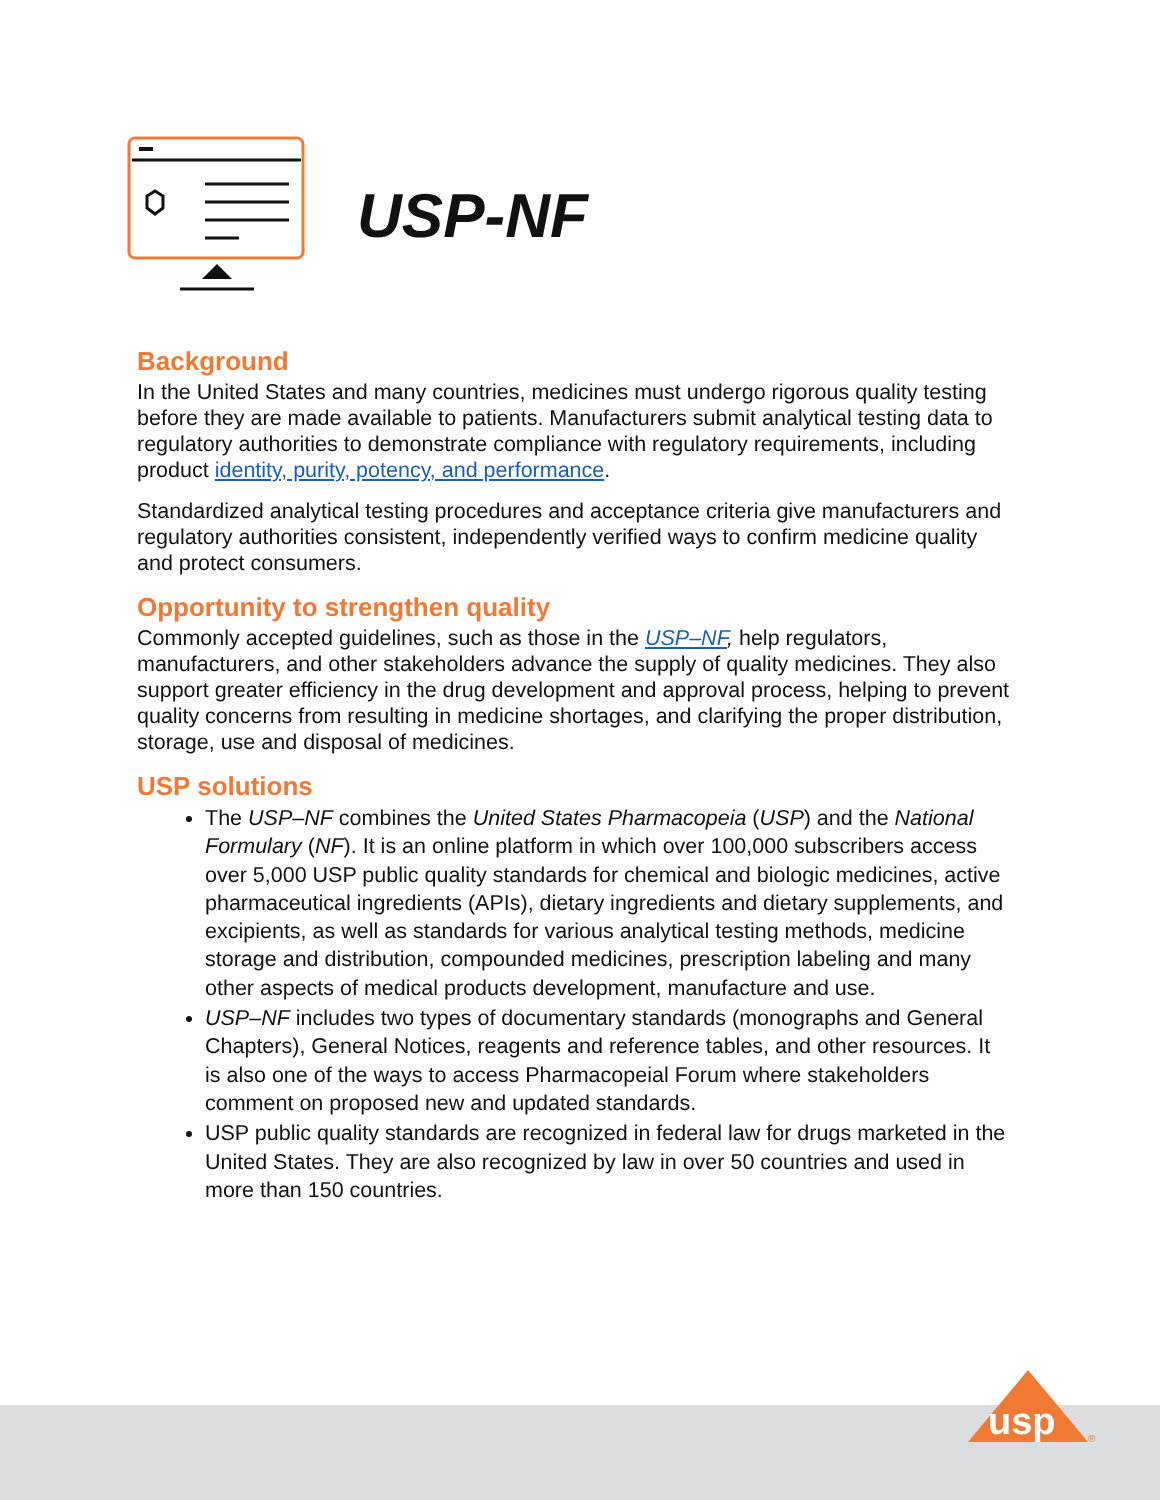USP-NF
Background
In the United States and many countries, medicines must undergo rigorous quality testing before they are made available to patients. Manufacturers submit analytical testing data to regulatory authorities to demonstrate compliance with regulatory requirements, including product identity, purity, potency, and performance.
Standardized analytical testing procedures and acceptance criteria give manufacturers and regulatory authorities consistent, independently verified ways to confirm medicine quality and protect consumers.
Opportunity to strengthen quality
Commonly accepted guidelines, such as those in the USP–NF, help regulators, manufacturers, and other stakeholders advance the supply of quality medicines. They also support greater efficiency in the drug development and approval process, helping to prevent quality concerns from resulting in medicine shortages, and clarifying the proper distribution, storage, use and disposal of medicines.
USP solutions
The USP–NF combines the United States Pharmacopeia (USP) and the National Formulary (NF). It is an online platform in which over 100,000 subscribers access over 5,000 USP public quality standards for chemical and biologic medicines, active pharmaceutical ingredients (APIs), dietary ingredients and dietary supplements, and excipients, as well as standards for various analytical testing methods, medicine storage and distribution, compounded medicines, prescription labeling and many other aspects of medical products development, manufacture and use.
USP–NF includes two types of documentary standards (monographs and General Chapters), General Notices, reagents and reference tables, and other resources. It is also one of the ways to access Pharmacopeial Forum where stakeholders comment on proposed new and updated standards.
USP public quality standards are recognized in federal law for drugs marketed in the United States. They are also recognized by law in over 50 countries and used in more than 150 countries.
usp
®